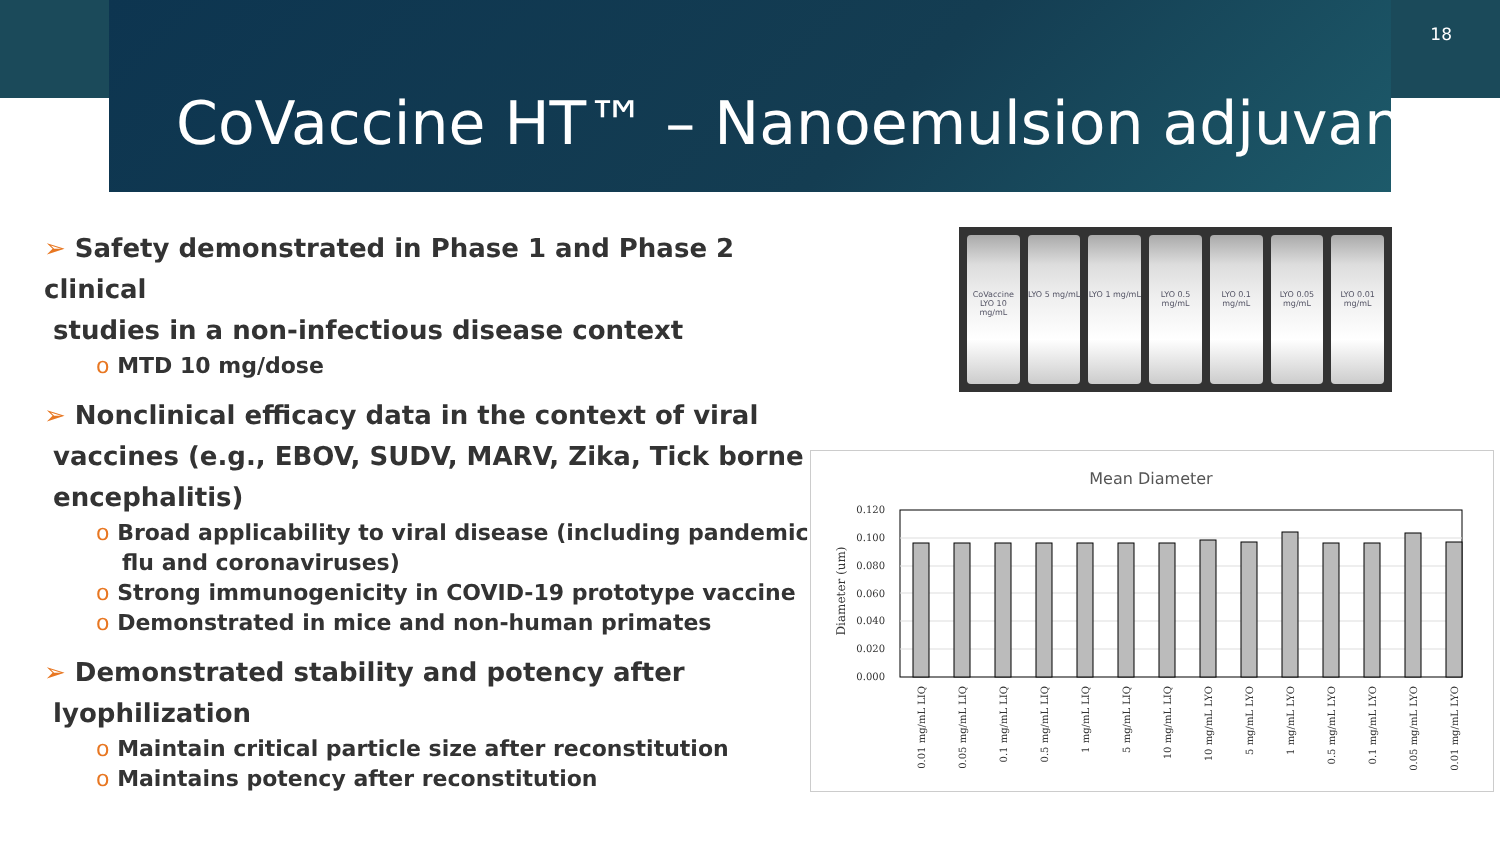18
CoVaccine HT™ – Nanoemulsion adjuvant
➢ Safety demonstrated in Phase 1 and Phase 2 clinical
studies in a non-infectious disease context
o MTD 10 mg/dose
➢ Nonclinical efficacy data in the context of viral
vaccines (e.g., EBOV, SUDV, MARV, Zika, Tick borne
encephalitis)
o Broad applicability to viral disease (including pandemic flu and coronaviruses)
o Strong immunogenicity in COVID-19 prototype vaccine
o Demonstrated in mice and non-human primates
➢ Demonstrated stability and potency after
lyophilization
o Maintain critical particle size after reconstitution
o Maintains potency after reconstitution
CoVaccine LYO 10 mg/mL LYO 5 mg/mL LYO 1 mg/mL LYO 0.5 mg/mL LYO 0.1 mg/mL LYO 0.05 mg/mL LYO 0.01 mg/mL
Mean Diameter
Diameter (um)
0.120
0.100
0.080
0.060
0.040
0.020
0.000
0.01 mg/mL LIQ
0.05 mg/mL LIQ
0.1 mg/mL LIQ
0.5 mg/mL LIQ
1 mg/mL LIQ
5 mg/mL LIQ
10 mg/mL LIQ
10 mg/mL LYO
5 mg/mL LYO
1 mg/mL LYO
0.5 mg/mL LYO
0.1 mg/mL LYO
0.05 mg/mL LYO
0.01 mg/mL LYO